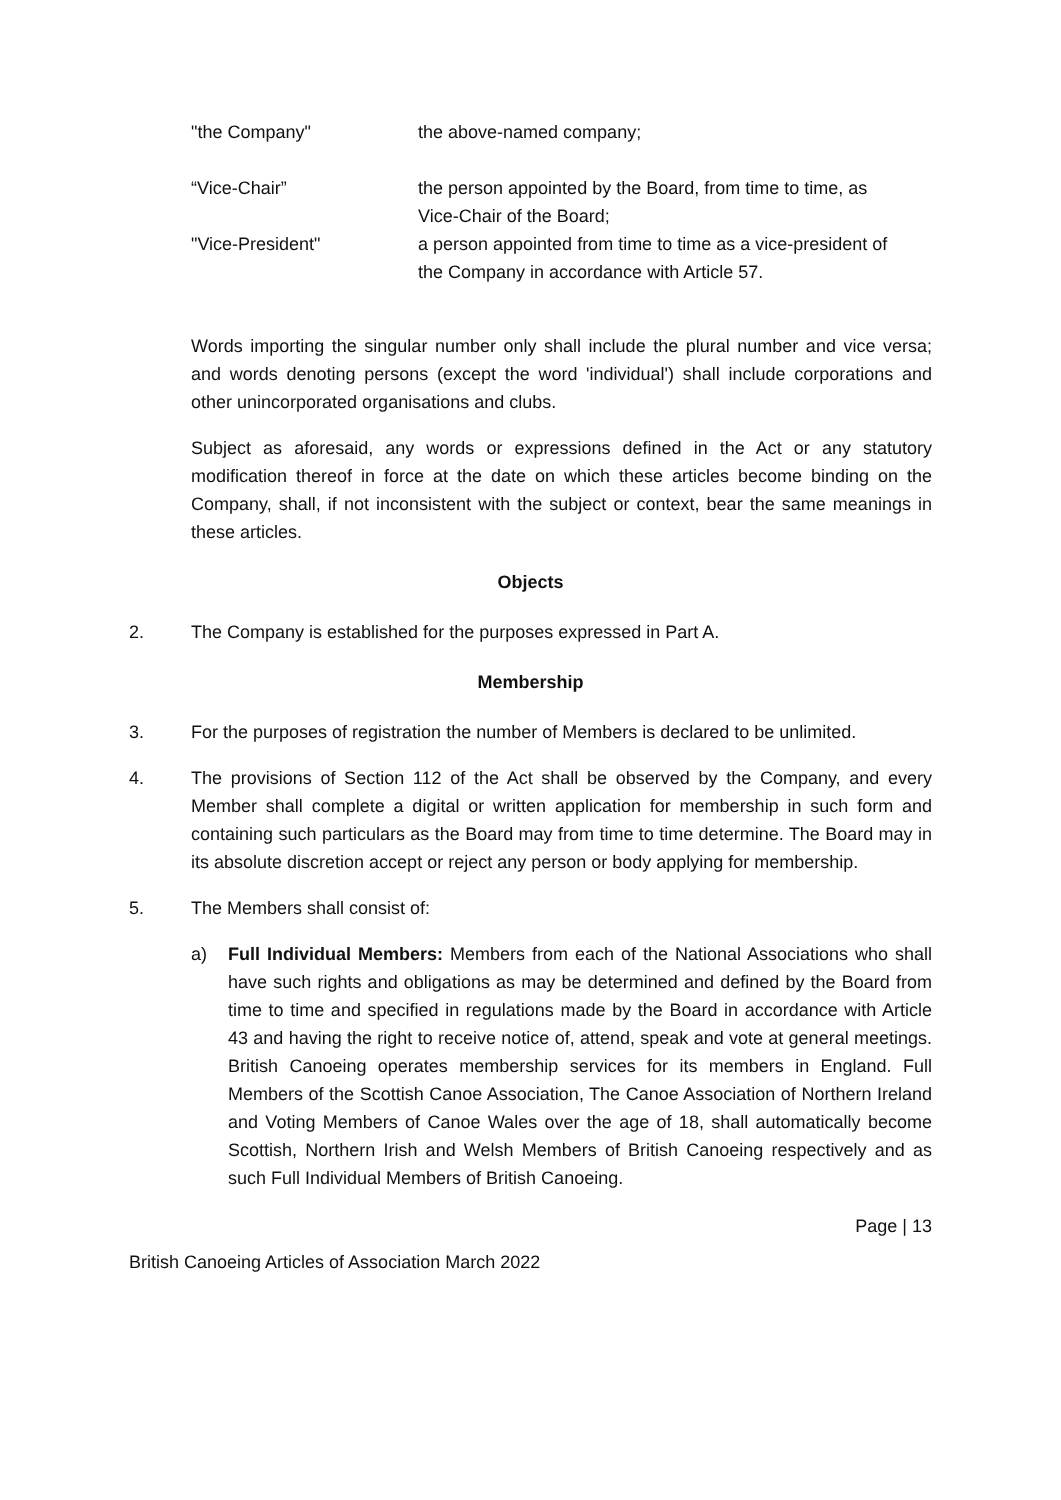"the Company" the above-named company;
“Vice-Chair” the person appointed by the Board, from time to time, as Vice-Chair of the Board;
"Vice-President" a person appointed from time to time as a vice-president of the Company in accordance with Article 57.
Words importing the singular number only shall include the plural number and vice versa; and words denoting persons (except the word 'individual') shall include corporations and other unincorporated organisations and clubs.
Subject as aforesaid, any words or expressions defined in the Act or any statutory modification thereof in force at the date on which these articles become binding on the Company, shall, if not inconsistent with the subject or context, bear the same meanings in these articles.
Objects
2. The Company is established for the purposes expressed in Part A.
Membership
3. For the purposes of registration the number of Members is declared to be unlimited.
4. The provisions of Section 112 of the Act shall be observed by the Company, and every Member shall complete a digital or written application for membership in such form and containing such particulars as the Board may from time to time determine. The Board may in its absolute discretion accept or reject any person or body applying for membership.
5. The Members shall consist of:
a) Full Individual Members: Members from each of the National Associations who shall have such rights and obligations as may be determined and defined by the Board from time to time and specified in regulations made by the Board in accordance with Article 43 and having the right to receive notice of, attend, speak and vote at general meetings. British Canoeing operates membership services for its members in England. Full Members of the Scottish Canoe Association, The Canoe Association of Northern Ireland and Voting Members of Canoe Wales over the age of 18, shall automatically become Scottish, Northern Irish and Welsh Members of British Canoeing respectively and as such Full Individual Members of British Canoeing.
Page | 13
British Canoeing Articles of Association March 2022